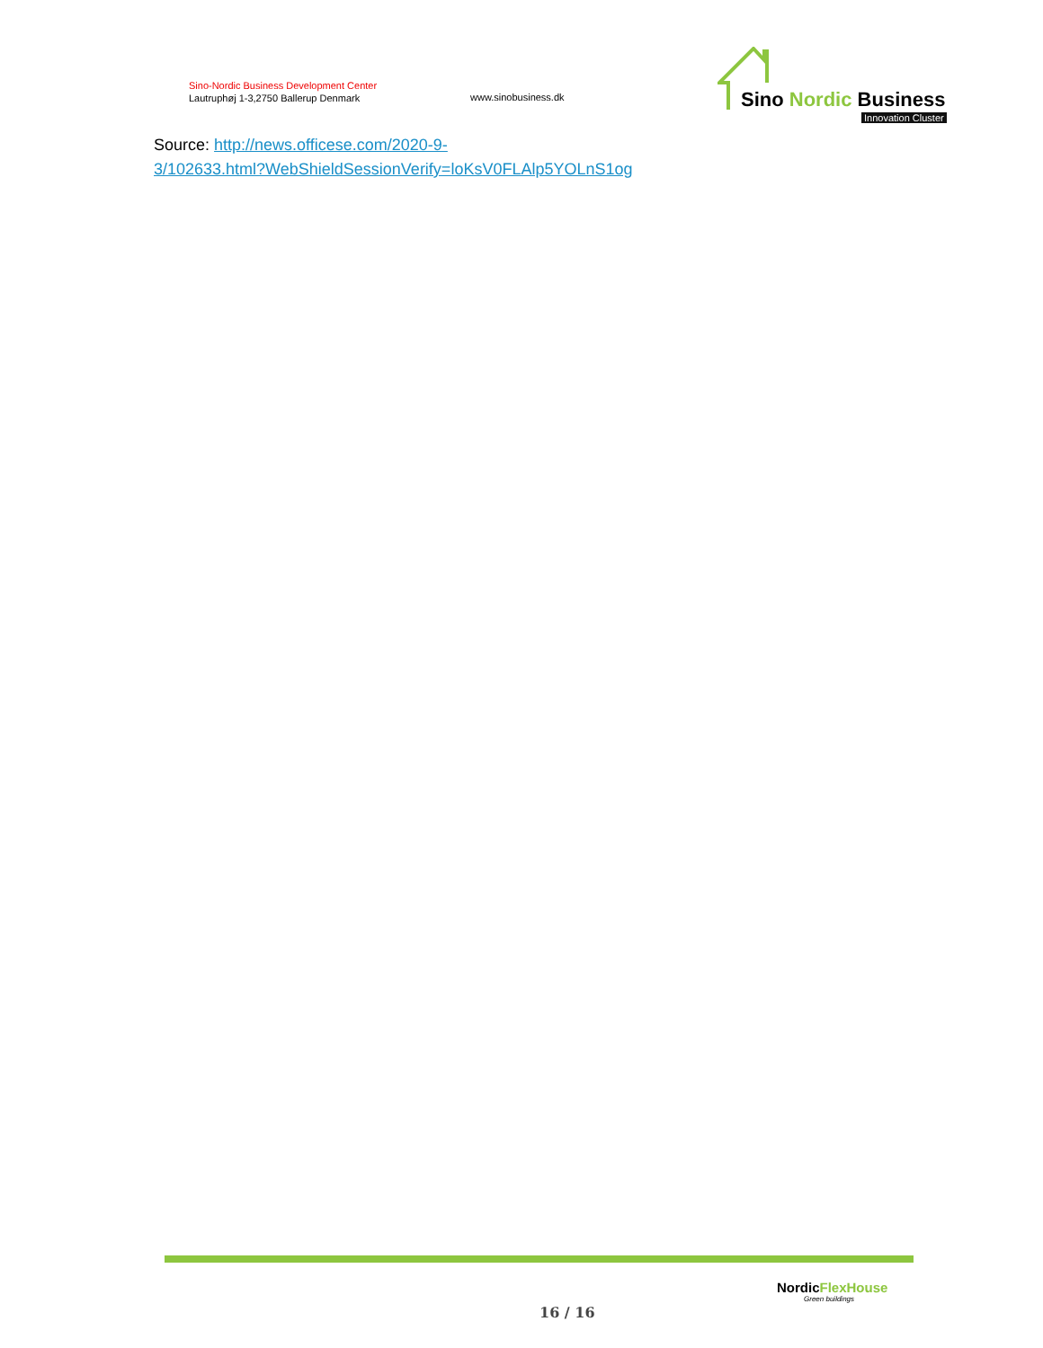Sino-Nordic Business Development Center
Lautruphøj 1-3,2750 Ballerup Denmark
www.sinobusiness.dk
Sino Nordic Business
Innovation Cluster
Source: http://news.officese.com/2020-9-
3/102633.html?WebShieldSessionVerify=loKsV0FLAlp5YOLnS1og
16 / 16
Nordic FlexHouse
Green buildings